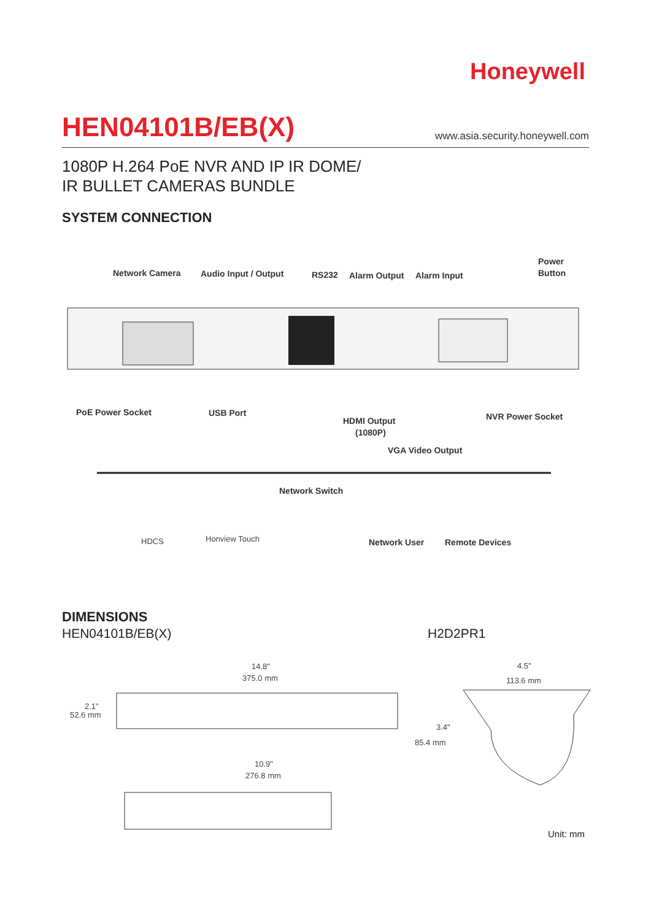Honeywell
HEN04101B/EB(X)
www.asia.security.honeywell.com
1080P H.264 PoE NVR AND IP IR DOME/
IR BULLET CAMERAS BUNDLE
SYSTEM CONNECTION
Network Camera
Audio Input / Output
RS232
Alarm Output
Alarm Input
Power
Button
PoE Power Socket
USB Port
HDMI Output
(1080P)
VGA Video Output
NVR Power Socket
Network Switch
HDCS
Honview Touch
Network User
Remote Devices
DIMENSIONS
HEN04101B/EB(X) H2D2PR1
14.8"
375.0 mm
2.1"
52.6 mm
10.9"
276.8 mm
4.5"
113.6 mm
3.4"
85.4 mm
Unit: mm